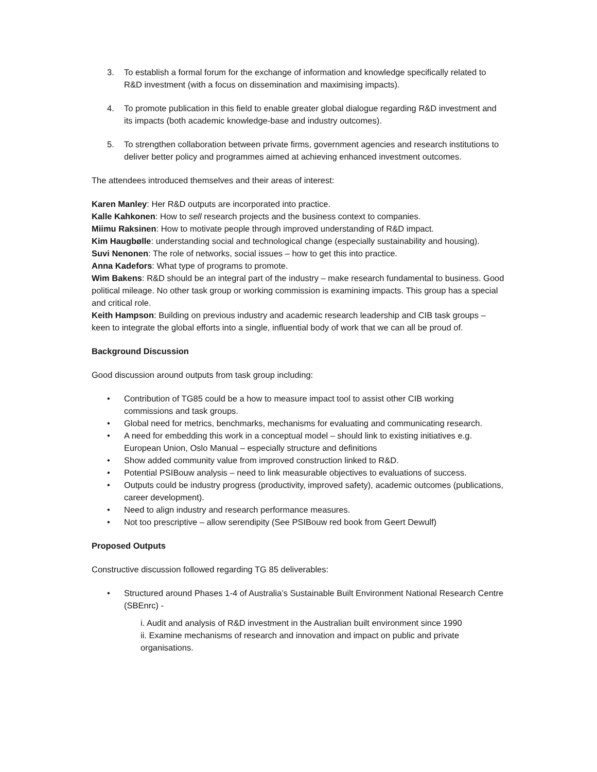3. To establish a formal forum for the exchange of information and knowledge specifically related to R&D investment (with a focus on dissemination and maximising impacts).
4. To promote publication in this field to enable greater global dialogue regarding R&D investment and its impacts (both academic knowledge-base and industry outcomes).
5. To strengthen collaboration between private firms, government agencies and research institutions to deliver better policy and programmes aimed at achieving enhanced investment outcomes.
The attendees introduced themselves and their areas of interest:
Karen Manley: Her R&D outputs are incorporated into practice.
Kalle Kahkonen: How to sell research projects and the business context to companies.
Miimu Raksinen: How to motivate people through improved understanding of R&D impact.
Kim Haugbølle: understanding social and technological change (especially sustainability and housing).
Suvi Nenonen: The role of networks, social issues – how to get this into practice.
Anna Kadefors: What type of programs to promote.
Wim Bakens: R&D should be an integral part of the industry – make research fundamental to business. Good political mileage. No other task group or working commission is examining impacts. This group has a special and critical role.
Keith Hampson: Building on previous industry and academic research leadership and CIB task groups – keen to integrate the global efforts into a single, influential body of work that we can all be proud of.
Background Discussion
Good discussion around outputs from task group including:
• Contribution of TG85 could be a how to measure impact tool to assist other CIB working commissions and task groups.
• Global need for metrics, benchmarks, mechanisms for evaluating and communicating research.
• A need for embedding this work in a conceptual model – should link to existing initiatives e.g. European Union, Oslo Manual – especially structure and definitions
• Show added community value from improved construction linked to R&D.
• Potential PSIBouw analysis – need to link measurable objectives to evaluations of success.
• Outputs could be industry progress (productivity, improved safety), academic outcomes (publications, career development).
• Need to align industry and research performance measures.
• Not too prescriptive – allow serendipity (See PSIBouw red book from Geert Dewulf)
Proposed Outputs
Constructive discussion followed regarding TG 85 deliverables:
• Structured around Phases 1-4 of Australia’s Sustainable Built Environment National Research Centre (SBEnrc) -
i. Audit and analysis of R&D investment in the Australian built environment since 1990
ii. Examine mechanisms of research and innovation and impact on public and private organisations.